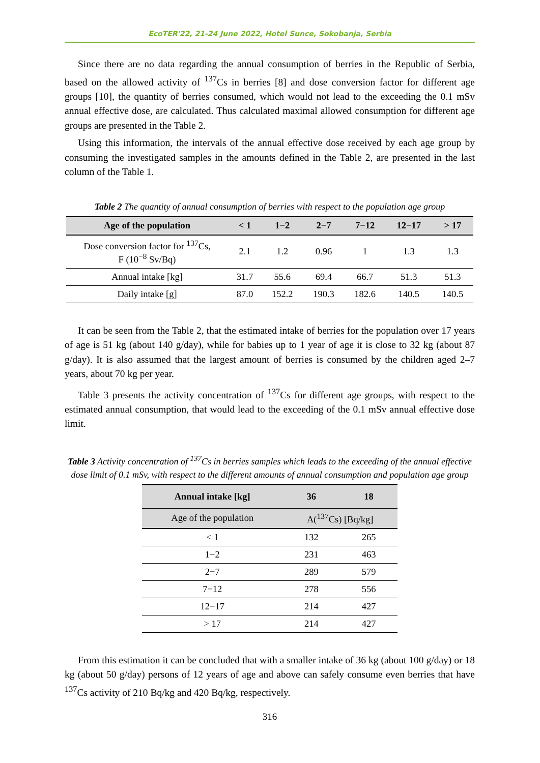EcoTER'22, 21-24 June 2022, Hotel Sunce, Sokobanja, Serbia
Since there are no data regarding the annual consumption of berries in the Republic of Serbia, based on the allowed activity of <sup>137</sup>Cs in berries [8] and dose conversion factor for different age groups [10], the quantity of berries consumed, which would not lead to the exceeding the 0.1 mSv annual effective dose, are calculated. Thus calculated maximal allowed consumption for different age groups are presented in the Table 2.
Using this information, the intervals of the annual effective dose received by each age group by consuming the investigated samples in the amounts defined in the Table 2, are presented in the last column of the Table 1.
Table 2 The quantity of annual consumption of berries with respect to the population age group
| Age of the population | < 1 | 1−2 | 2−7 | 7−12 | 12−17 | > 17 |
| --- | --- | --- | --- | --- | --- | --- |
| Dose conversion factor for <sup>137</sup>Cs, F (10<sup>−8</sup> Sv/Bq) | 2.1 | 1.2 | 0.96 | 1 | 1.3 | 1.3 |
| Annual intake [kg] | 31.7 | 55.6 | 69.4 | 66.7 | 51.3 | 51.3 |
| Daily intake [g] | 87.0 | 152.2 | 190.3 | 182.6 | 140.5 | 140.5 |
It can be seen from the Table 2, that the estimated intake of berries for the population over 17 years of age is 51 kg (about 140 g/day), while for babies up to 1 year of age it is close to 32 kg (about 87 g/day). It is also assumed that the largest amount of berries is consumed by the children aged 2–7 years, about 70 kg per year.
Table 3 presents the activity concentration of <sup>137</sup>Cs for different age groups, with respect to the estimated annual consumption, that would lead to the exceeding of the 0.1 mSv annual effective dose limit.
Table 3 Activity concentration of <sup>137</sup>Cs in berries samples which leads to the exceeding of the annual effective dose limit of 0.1 mSv, with respect to the different amounts of annual consumption and population age group
| Annual intake [kg] | 36 | 18 |
| --- | --- | --- |
| Age of the population | A(<sup>137</sup>Cs) [Bq/kg] | |
| < 1 | 132 | 265 |
| 1−2 | 231 | 463 |
| 2−7 | 289 | 579 |
| 7−12 | 278 | 556 |
| 12−17 | 214 | 427 |
| > 17 | 214 | 427 |
From this estimation it can be concluded that with a smaller intake of 36 kg (about 100 g/day) or 18 kg (about 50 g/day) persons of 12 years of age and above can safely consume even berries that have <sup>137</sup>Cs activity of 210 Bq/kg and 420 Bq/kg, respectively.
316